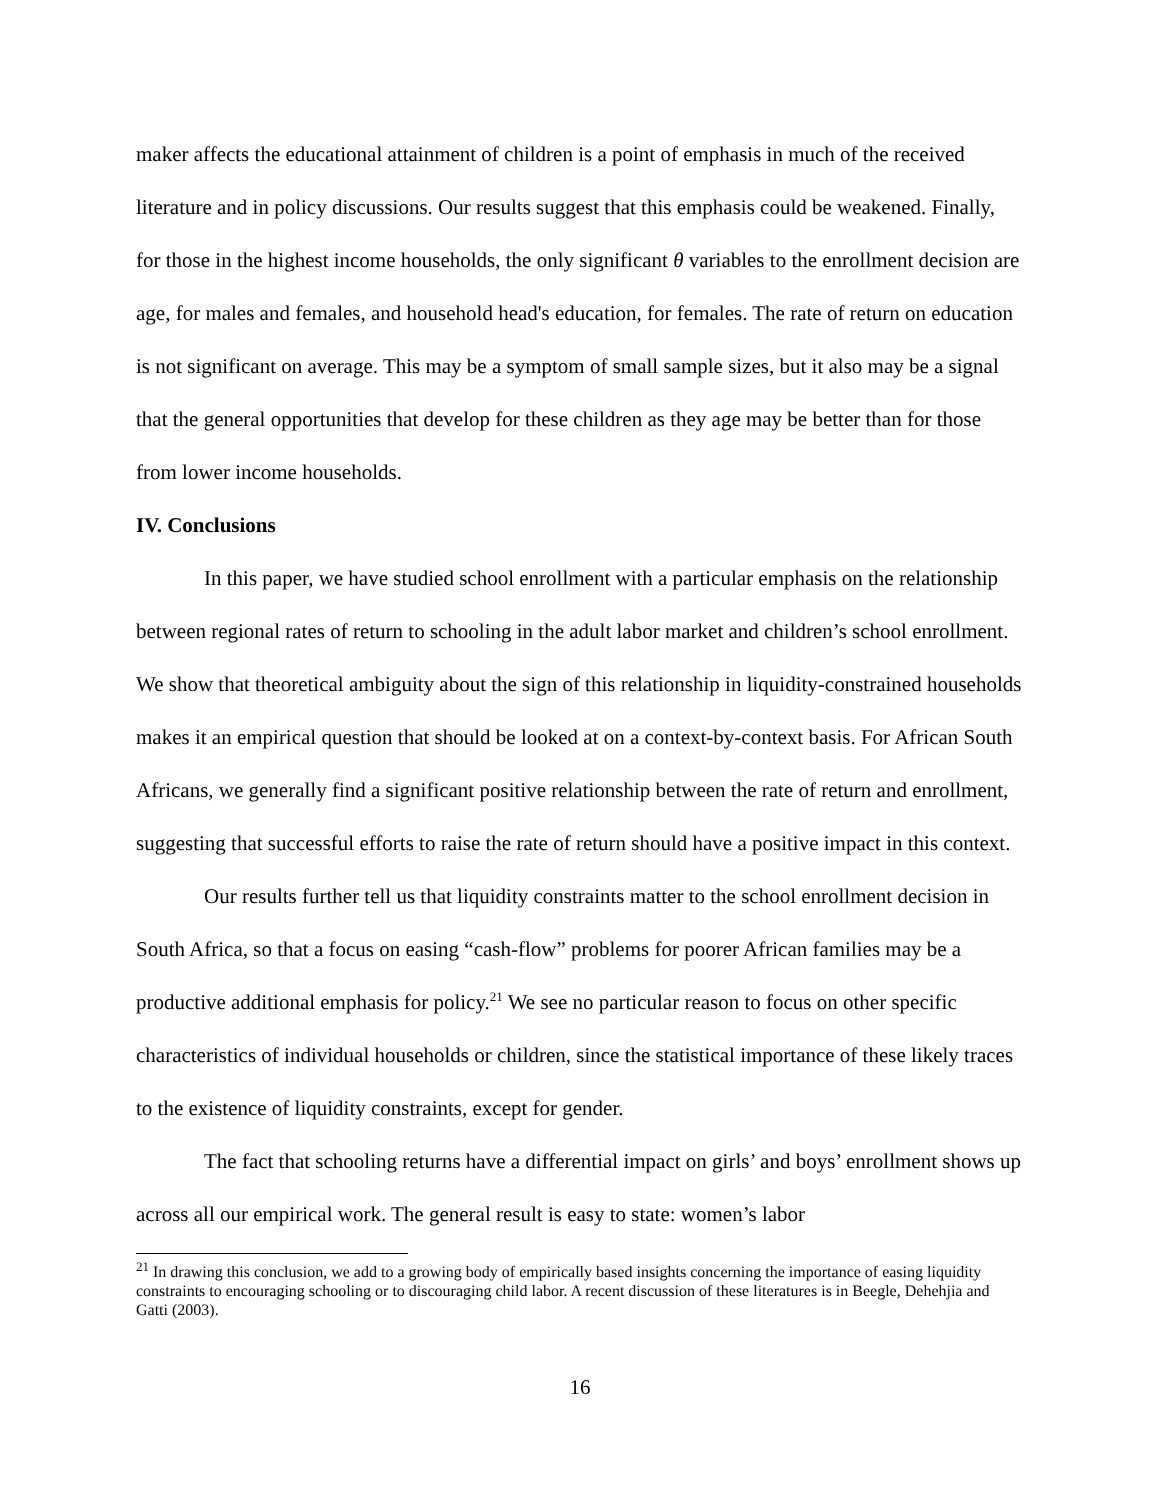maker affects the educational attainment of children is a point of emphasis in much of the received literature and in policy discussions. Our results suggest that this emphasis could be weakened. Finally, for those in the highest income households, the only significant θ variables to the enrollment decision are age, for males and females, and household head's education, for females. The rate of return on education is not significant on average. This may be a symptom of small sample sizes, but it also may be a signal that the general opportunities that develop for these children as they age may be better than for those from lower income households.
IV. Conclusions
In this paper, we have studied school enrollment with a particular emphasis on the relationship between regional rates of return to schooling in the adult labor market and children’s school enrollment. We show that theoretical ambiguity about the sign of this relationship in liquidity-constrained households makes it an empirical question that should be looked at on a context-by-context basis. For African South Africans, we generally find a significant positive relationship between the rate of return and enrollment, suggesting that successful efforts to raise the rate of return should have a positive impact in this context.
Our results further tell us that liquidity constraints matter to the school enrollment decision in South Africa, so that a focus on easing “cash-flow” problems for poorer African families may be a productive additional emphasis for policy.<sup>21</sup> We see no particular reason to focus on other specific characteristics of individual households or children, since the statistical importance of these likely traces to the existence of liquidity constraints, except for gender.
The fact that schooling returns have a differential impact on girls’ and boys’ enrollment shows up across all our empirical work. The general result is easy to state: women’s labor
<sup>21</sup> In drawing this conclusion, we add to a growing body of empirically based insights concerning the importance of easing liquidity constraints to encouraging schooling or to discouraging child labor. A recent discussion of these literatures is in Beegle, Dehehjia and Gatti (2003).
16